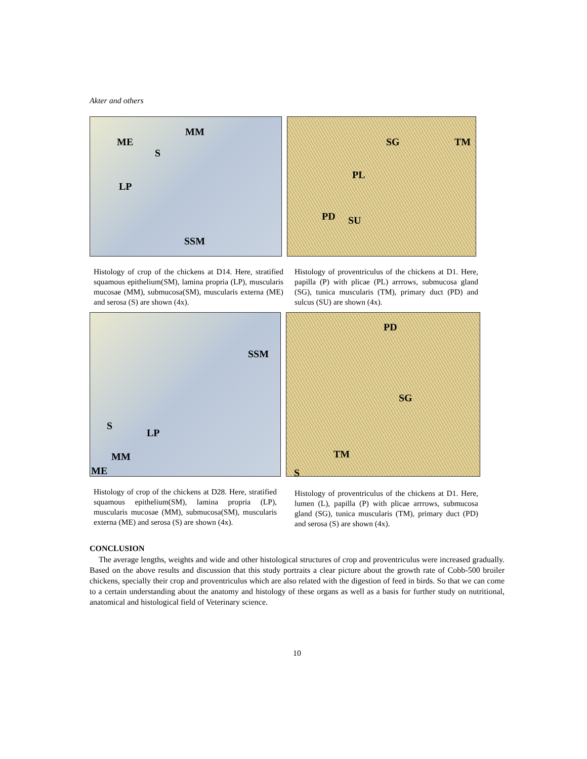Akter and others
MM
ME
S
LP
SSM
SG TM
PL
PD SU
Histology of crop of the chickens at D14. Here, stratified squamous epithelium(SM), lamina propria (LP), muscularis mucosae (MM), submucosa(SM), muscularis externa (ME) and serosa (S) are shown (4x).
Histology of proventriculus of the chickens at D1. Here, papilla (P) with plicae (PL) arrrows, submucosa gland (SG), tunica muscularis (TM), primary duct (PD) and sulcus (SU) are shown (4x).
SSM
S
LP
MM
ME
PD
SG
TM
S
Histology of crop of the chickens at D28. Here, stratified squamous epithelium(SM), lamina propria (LP), muscularis mucosae (MM), submucosa(SM), muscularis externa (ME) and serosa (S) are shown (4x).
Histology of proventriculus of the chickens at D1. Here, lumen (L), papilla (P) with plicae arrrows, submucosa gland (SG), tunica muscularis (TM), primary duct (PD) and serosa (S) are shown (4x).
CONCLUSION
The average lengths, weights and wide and other histological structures of crop and proventriculus were increased gradually. Based on the above results and discussion that this study portraits a clear picture about the growth rate of Cobb-500 broiler chickens, specially their crop and proventriculus which are also related with the digestion of feed in birds. So that we can come to a certain understanding about the anatomy and histology of these organs as well as a basis for further study on nutritional, anatomical and histological field of Veterinary science.
10